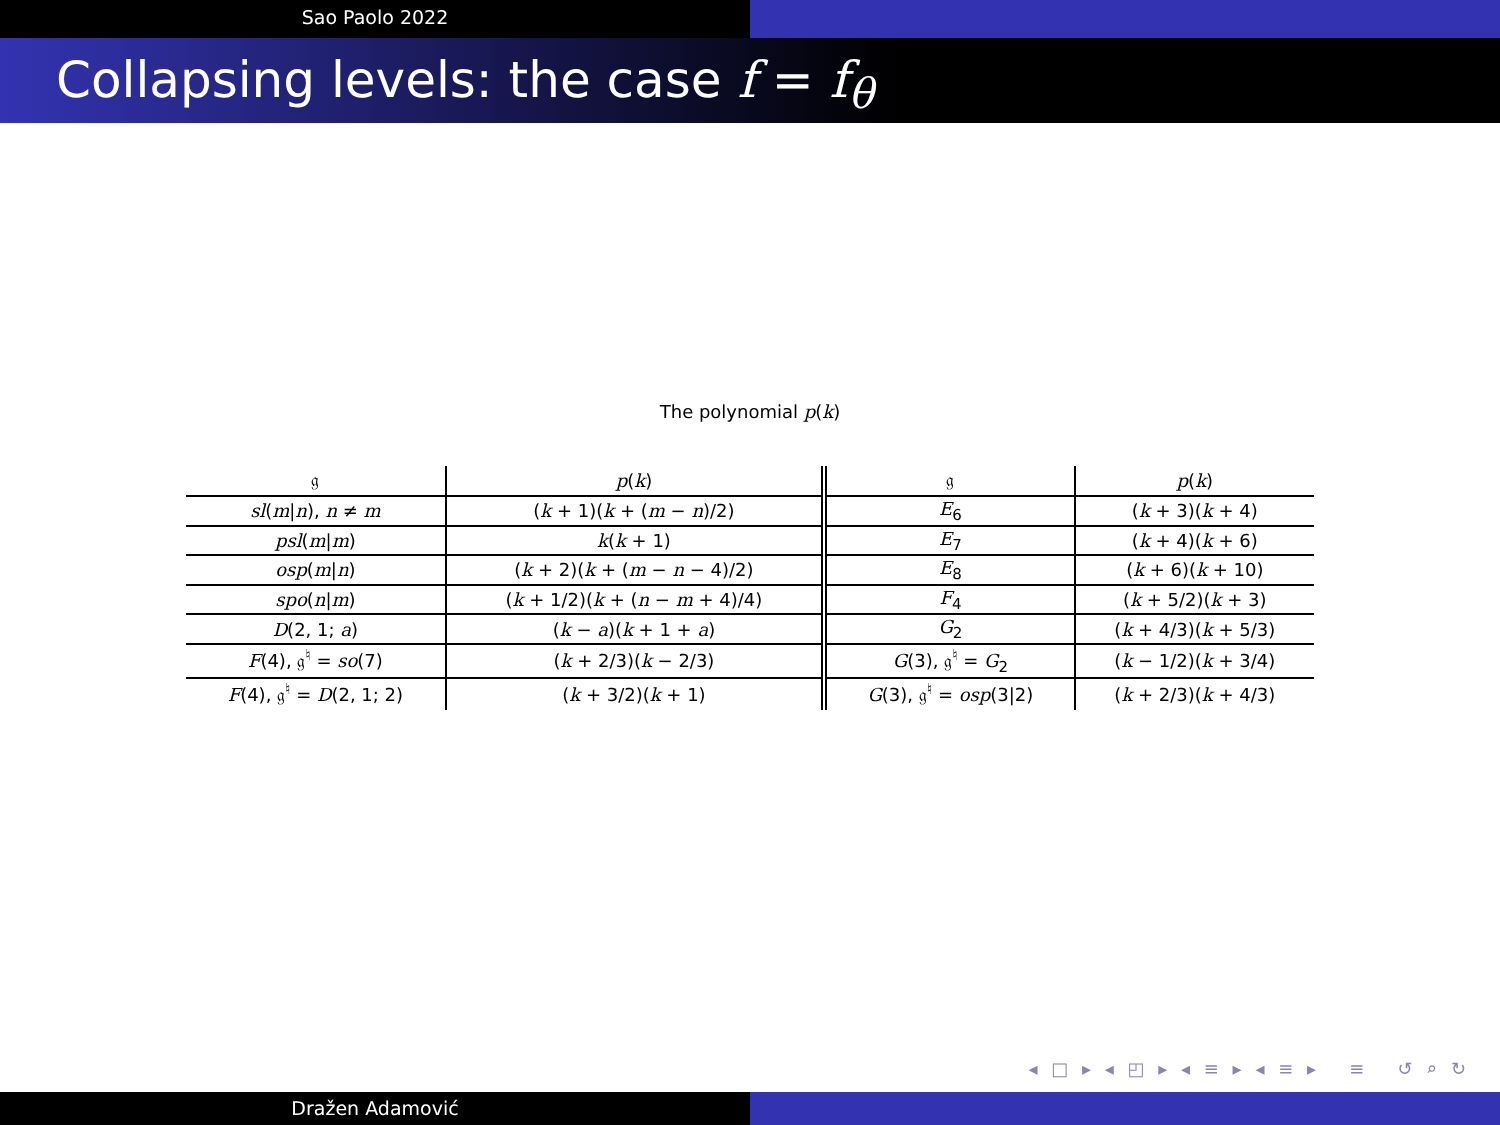Sao Paolo 2022
Collapsing levels: the case f = f<sub>θ</sub>
The polynomial p(k)
| 𝔤 | p ( k ) | 𝔤 | p ( k ) |
| --- | --- | --- | --- |
| sl ( m / n ), n ≠ m | ( k + 1)( k + ( m − n )/2) | E<sub>6</sub> | ( k + 3)( k + 4) |
| psl ( m / m ) | k ( k + 1) | E<sub>7</sub> | ( k + 4)( k + 6) |
| osp ( m / n ) | ( k + 2)( k + ( m − n − 4)/2) | E<sub>8</sub> | ( k + 6)( k + 10) |
| spo ( n / m ) | ( k + 1/2)( k + ( n − m + 4)/4) | F<sub>4</sub> | ( k + 5/2)( k + 3) |
| D (2, 1; a ) | ( k − a )( k + 1 + a ) | G<sub>2</sub> | ( k + 4/3)( k + 5/3) |
| F (4), 𝔤<sup>♮</sup> = so (7) | ( k + 2/3)( k − 2/3) | G (3), 𝔤<sup>♮</sup> = G<sub>2</sub> | ( k − 1/2)( k + 3/4) |
| F (4), 𝔤<sup>♮</sup> = D (2, 1; 2) | ( k + 3/2)( k + 1) | G (3), 𝔤<sup>♮</sup> = osp (3/2) | ( k + 2/3)( k + 4/3) |
◂ □ ▸ ◂ ◰ ▸ ◂ ≡ ▸ ◂ ≡ ▸ ≡ ↺ ⌕ ↻
Dražen Adamović